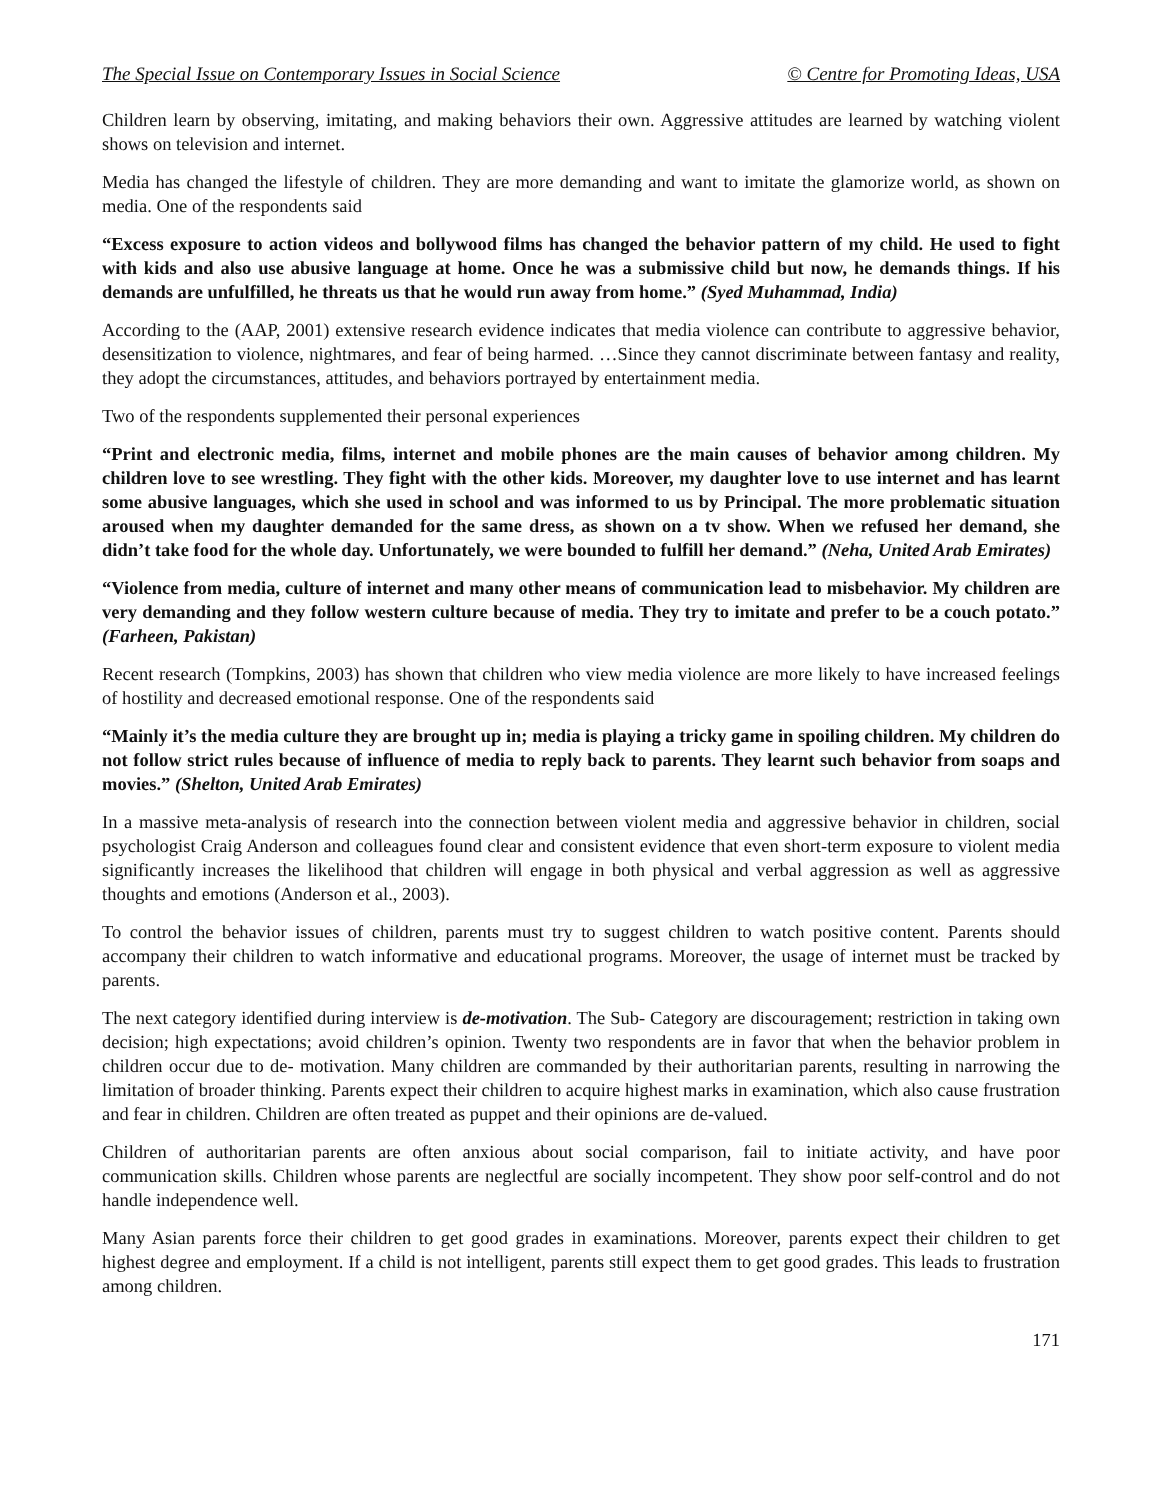The Special Issue on Contemporary Issues in Social Science © Centre for Promoting Ideas, USA
Children learn by observing, imitating, and making behaviors their own. Aggressive attitudes are learned by watching violent shows on television and internet.
Media has changed the lifestyle of children. They are more demanding and want to imitate the glamorize world, as shown on media. One of the respondents said
“Excess exposure to action videos and bollywood films has changed the behavior pattern of my child. He used to fight with kids and also use abusive language at home. Once he was a submissive child but now, he demands things. If his demands are unfulfilled, he threats us that he would run away from home.” (Syed Muhammad, India)
According to the (AAP, 2001) extensive research evidence indicates that media violence can contribute to aggressive behavior, desensitization to violence, nightmares, and fear of being harmed. …Since they cannot discriminate between fantasy and reality, they adopt the circumstances, attitudes, and behaviors portrayed by entertainment media.
Two of the respondents supplemented their personal experiences
“Print and electronic media, films, internet and mobile phones are the main causes of behavior among children. My children love to see wrestling. They fight with the other kids. Moreover, my daughter love to use internet and has learnt some abusive languages, which she used in school and was informed to us by Principal. The more problematic situation aroused when my daughter demanded for the same dress, as shown on a tv show. When we refused her demand, she didn’t take food for the whole day. Unfortunately, we were bounded to fulfill her demand.” (Neha, United Arab Emirates)
“Violence from media, culture of internet and many other means of communication lead to misbehavior. My children are very demanding and they follow western culture because of media. They try to imitate and prefer to be a couch potato.” (Farheen, Pakistan)
Recent research (Tompkins, 2003) has shown that children who view media violence are more likely to have increased feelings of hostility and decreased emotional response. One of the respondents said
“Mainly it’s the media culture they are brought up in; media is playing a tricky game in spoiling children. My children do not follow strict rules because of influence of media to reply back to parents. They learnt such behavior from soaps and movies.” (Shelton, United Arab Emirates)
In a massive meta-analysis of research into the connection between violent media and aggressive behavior in children, social psychologist Craig Anderson and colleagues found clear and consistent evidence that even short-term exposure to violent media significantly increases the likelihood that children will engage in both physical and verbal aggression as well as aggressive thoughts and emotions (Anderson et al., 2003).
To control the behavior issues of children, parents must try to suggest children to watch positive content. Parents should accompany their children to watch informative and educational programs. Moreover, the usage of internet must be tracked by parents.
The next category identified during interview is de-motivation. The Sub- Category are discouragement; restriction in taking own decision; high expectations; avoid children’s opinion. Twenty two respondents are in favor that when the behavior problem in children occur due to de- motivation. Many children are commanded by their authoritarian parents, resulting in narrowing the limitation of broader thinking. Parents expect their children to acquire highest marks in examination, which also cause frustration and fear in children. Children are often treated as puppet and their opinions are de-valued.
Children of authoritarian parents are often anxious about social comparison, fail to initiate activity, and have poor communication skills. Children whose parents are neglectful are socially incompetent. They show poor self-control and do not handle independence well.
Many Asian parents force their children to get good grades in examinations. Moreover, parents expect their children to get highest degree and employment. If a child is not intelligent, parents still expect them to get good grades. This leads to frustration among children.
171